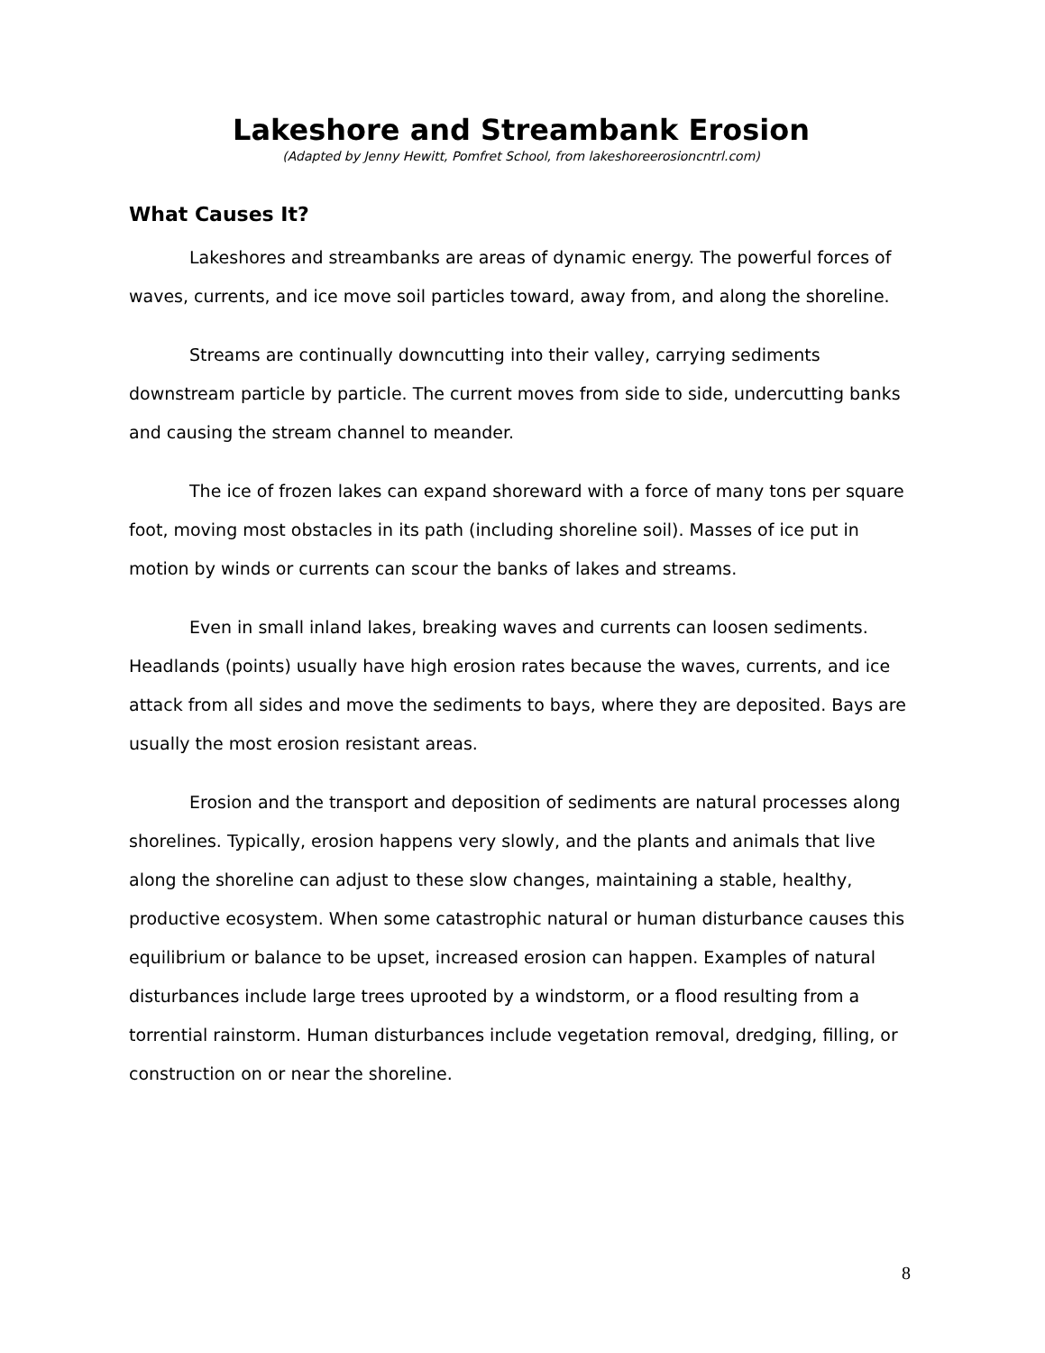Lakeshore and Streambank Erosion
(Adapted by Jenny Hewitt, Pomfret School, from lakeshoreerosioncntrl.com)
What Causes It?
Lakeshores and streambanks are areas of dynamic energy. The powerful forces of waves, currents, and ice move soil particles toward, away from, and along the shoreline.
Streams are continually downcutting into their valley, carrying sediments downstream particle by particle. The current moves from side to side, undercutting banks and causing the stream channel to meander.
The ice of frozen lakes can expand shoreward with a force of many tons per square foot, moving most obstacles in its path (including shoreline soil). Masses of ice put in motion by winds or currents can scour the banks of lakes and streams.
Even in small inland lakes, breaking waves and currents can loosen sediments. Headlands (points) usually have high erosion rates because the waves, currents, and ice attack from all sides and move the sediments to bays, where they are deposited. Bays are usually the most erosion resistant areas.
Erosion and the transport and deposition of sediments are natural processes along shorelines. Typically, erosion happens very slowly, and the plants and animals that live along the shoreline can adjust to these slow changes, maintaining a stable, healthy, productive ecosystem. When some catastrophic natural or human disturbance causes this equilibrium or balance to be upset, increased erosion can happen. Examples of natural disturbances include large trees uprooted by a windstorm, or a flood resulting from a torrential rainstorm. Human disturbances include vegetation removal, dredging, filling, or construction on or near the shoreline.
8